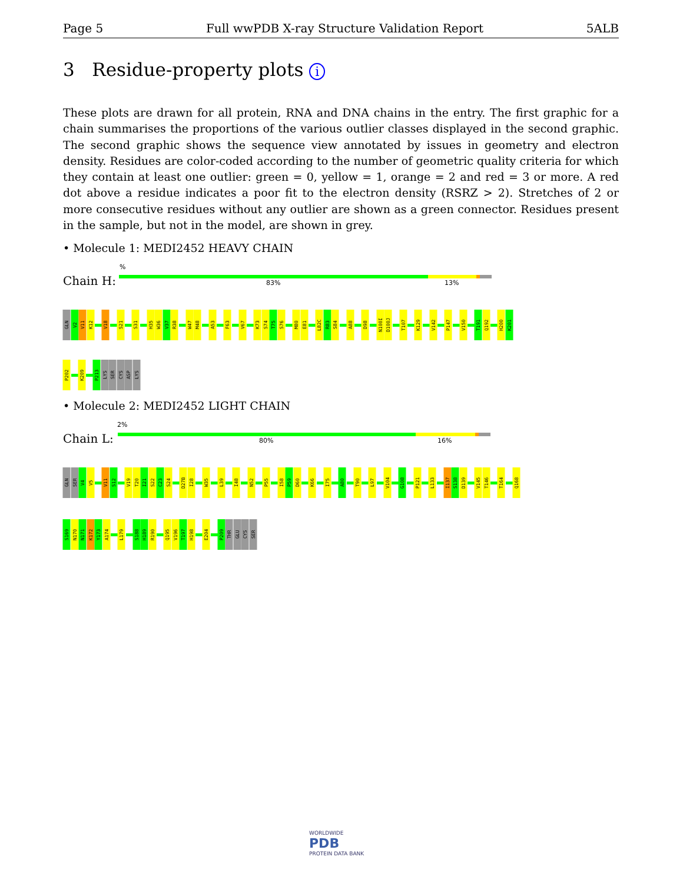Page 5 Full wwPDB X-ray Structure Validation Report 5ALB
3 Residue-property plots i
These plots are drawn for all protein, RNA and DNA chains in the entry. The first graphic for a chain summarises the proportions of the various outlier classes displayed in the second graphic. The second graphic shows the sequence view annotated by issues in geometry and electron density. Residues are color-coded according to the number of geometric quality criteria for which they contain at least one outlier: green = 0, yellow = 1, orange = 2 and red = 3 or more. A red dot above a residue indicates a poor fit to the electron density (RSRZ > 2). Stretches of 2 or more consecutive residues without any outlier are shown as a green connector. Residues present in the sample, but not in the model, are shown in grey.
• Molecule 1: MEDI2452 HEAVY CHAIN
%
Chain H: 83% 13%
GLN
V2
V11
K12
V18
S21
S31
H35
W36
V37
R38
W47
M48
A53
F63
V67
K73
S74
T75
S76
M80
E81
L82C
R83
S84
A88
D98
N100I
D100J
T107
K129
V142
P147
V150
T191
Q192
H200
K201
P202
K209
P213
LYS
SER
CYS
ASP
LYS
• Molecule 2: MEDI2452 LIGHT CHAIN
2%
Chain L: 80% 16%
GLN
SER
V4
V5
V11
S12
V19
T20
I21
S22
C23
S24
D27B
I28
W35
L39
I48
N52
P55
I58
P59
D60
K66
I75
A80
T90
L97
V104
G108
P121
L133
I137
S138
D139
V145
T146
T164
Q168
S169
N170
N171
K172
Y173
A174
L179
S188
H189
R190
Q195
V196
T197
H198
E204
P209
THR
GLU
CYS
SER
WORLDWIDE
PDB
PROTEIN DATA BANK